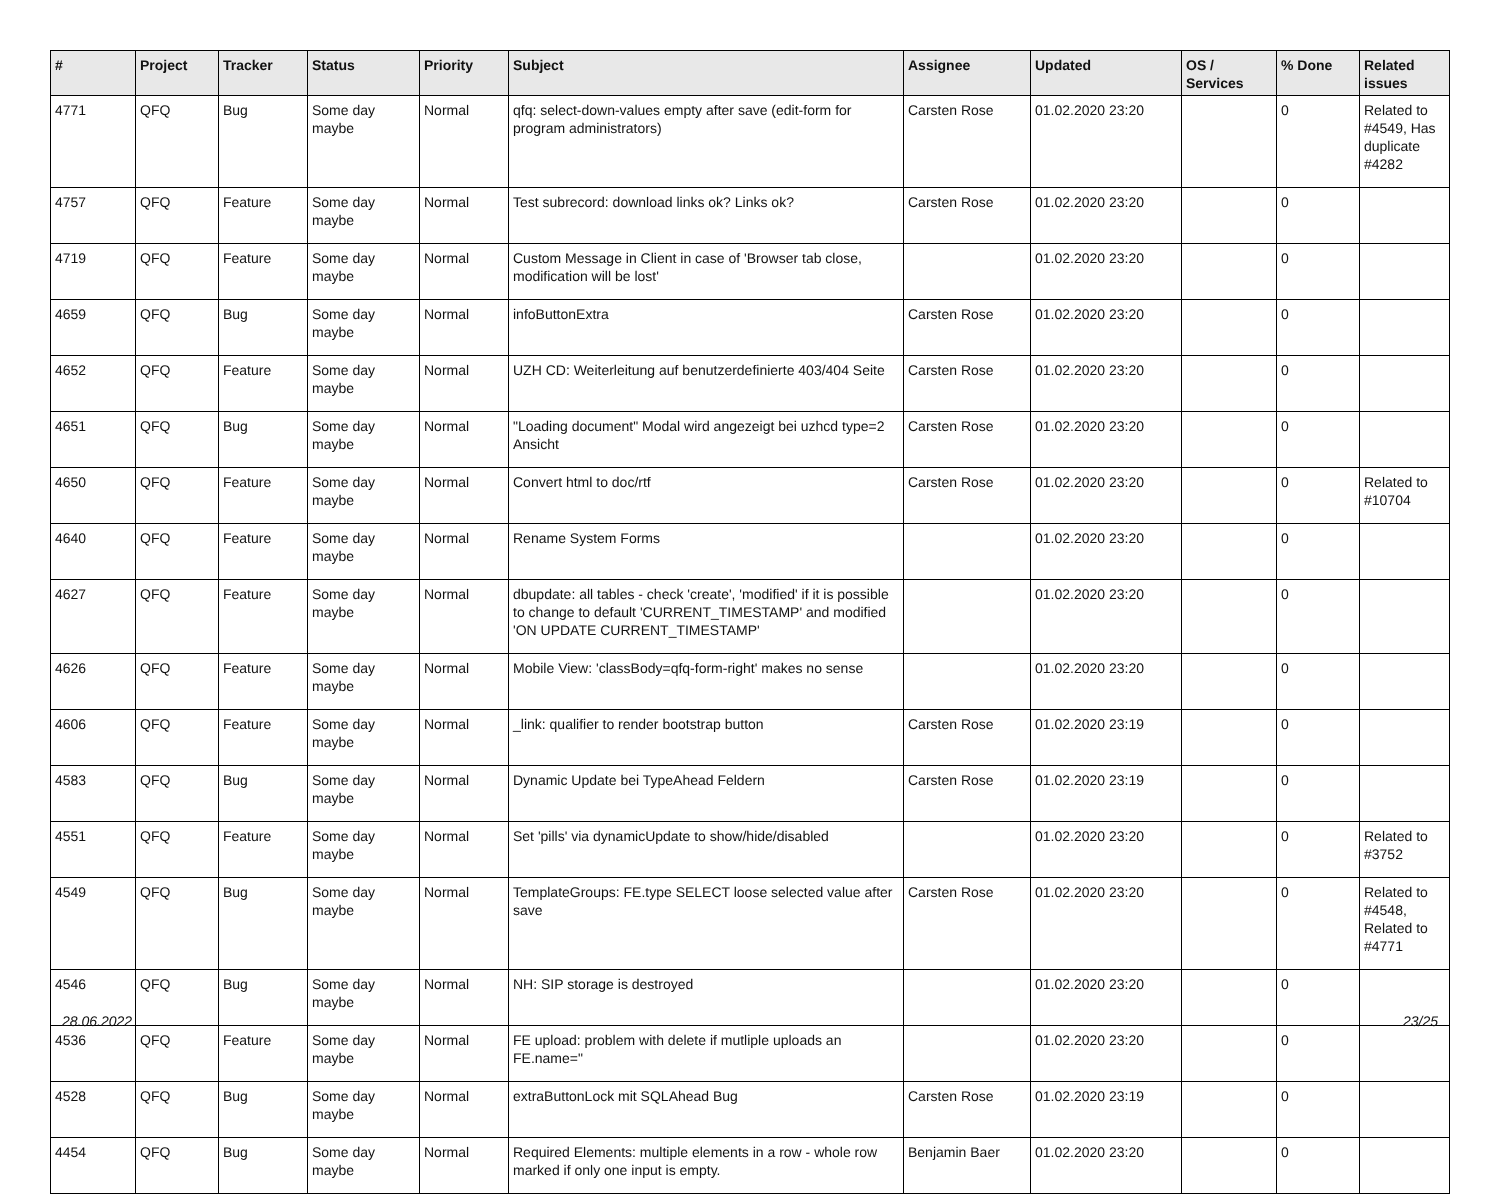| # | Project | Tracker | Status | Priority | Subject | Assignee | Updated | OS / Services | % Done | Related issues |
| --- | --- | --- | --- | --- | --- | --- | --- | --- | --- | --- |
| 4771 | QFQ | Bug | Some day maybe | Normal | qfq: select-down-values empty after save (edit-form for program administrators) | Carsten Rose | 01.02.2020 23:20 | | 0 | Related to #4549, Has duplicate #4282 |
| 4757 | QFQ | Feature | Some day maybe | Normal | Test subrecord: download links ok? Links ok? | Carsten Rose | 01.02.2020 23:20 | | 0 | |
| 4719 | QFQ | Feature | Some day maybe | Normal | Custom Message in Client in case of 'Browser tab close, modification will be lost' | | 01.02.2020 23:20 | | 0 | |
| 4659 | QFQ | Bug | Some day maybe | Normal | infoButtonExtra | Carsten Rose | 01.02.2020 23:20 | | 0 | |
| 4652 | QFQ | Feature | Some day maybe | Normal | UZH CD: Weiterleitung auf benutzerdefinierte 403/404 Seite | Carsten Rose | 01.02.2020 23:20 | | 0 | |
| 4651 | QFQ | Bug | Some day maybe | Normal | "Loading document" Modal wird angezeigt bei uzhcd type=2 Ansicht | Carsten Rose | 01.02.2020 23:20 | | 0 | |
| 4650 | QFQ | Feature | Some day maybe | Normal | Convert html to doc/rtf | Carsten Rose | 01.02.2020 23:20 | | 0 | Related to #10704 |
| 4640 | QFQ | Feature | Some day maybe | Normal | Rename System Forms | | 01.02.2020 23:20 | | 0 | |
| 4627 | QFQ | Feature | Some day maybe | Normal | dbupdate: all tables - check 'create', 'modified' if it is possible to change to default 'CURRENT_TIMESTAMP' and modified 'ON UPDATE CURRENT_TIMESTAMP' | | 01.02.2020 23:20 | | 0 | |
| 4626 | QFQ | Feature | Some day maybe | Normal | Mobile View: 'classBody=qfq-form-right' makes no sense | | 01.02.2020 23:20 | | 0 | |
| 4606 | QFQ | Feature | Some day maybe | Normal | _link: qualifier to render bootstrap button | Carsten Rose | 01.02.2020 23:19 | | 0 | |
| 4583 | QFQ | Bug | Some day maybe | Normal | Dynamic Update bei TypeAhead Feldern | Carsten Rose | 01.02.2020 23:19 | | 0 | |
| 4551 | QFQ | Feature | Some day maybe | Normal | Set 'pills' via dynamicUpdate to show/hide/disabled | | 01.02.2020 23:20 | | 0 | Related to #3752 |
| 4549 | QFQ | Bug | Some day maybe | Normal | TemplateGroups: FE.type SELECT loose selected value after save | Carsten Rose | 01.02.2020 23:20 | | 0 | Related to #4548, Related to #4771 |
| 4546 | QFQ | Bug | Some day maybe | Normal | NH: SIP storage is destroyed | | 01.02.2020 23:20 | | 0 | |
| 4536 | QFQ | Feature | Some day maybe | Normal | FE upload: problem with delete if mutliple uploads an FE.name=" | | 01.02.2020 23:20 | | 0 | |
| 4528 | QFQ | Bug | Some day maybe | Normal | extraButtonLock mit SQLAhead Bug | Carsten Rose | 01.02.2020 23:19 | | 0 | |
| 4454 | QFQ | Bug | Some day maybe | Normal | Required Elements: multiple elements in a row - whole row marked if only one input is empty. | Benjamin Baer | 01.02.2020 23:20 | | 0 | |
28.06.2022 23/25